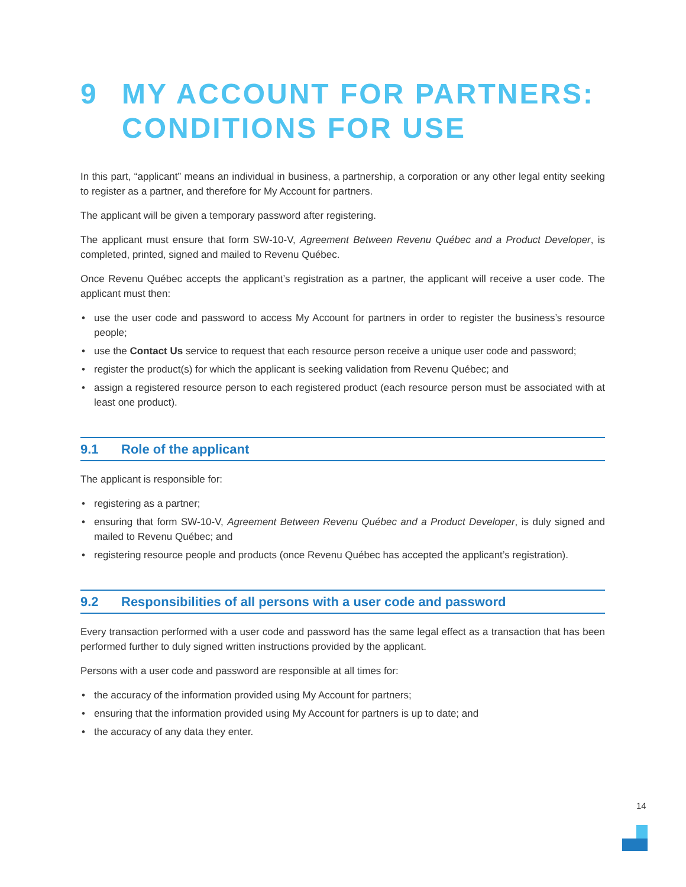9 MY ACCOUNT FOR PARTNERS:
CONDITIONS FOR USE
In this part, “applicant” means an individual in business, a partnership, a corporation or any other legal entity seeking to register as a partner, and therefore for My Account for partners.
The applicant will be given a temporary password after registering.
The applicant must ensure that form SW-10-V, Agreement Between Revenu Québec and a Product Developer, is completed, printed, signed and mailed to Revenu Québec.
Once Revenu Québec accepts the applicant’s registration as a partner, the applicant will receive a user code. The applicant must then:
• use the user code and password to access My Account for partners in order to register the business’s resource people;
• use the Contact Us service to request that each resource person receive a unique user code and password;
• register the product(s) for which the applicant is seeking validation from Revenu Québec; and
• assign a registered resource person to each registered product (each resource person must be associated with at least one product).
9.1 Role of the applicant
The applicant is responsible for:
• registering as a partner;
• ensuring that form SW-10-V, Agreement Between Revenu Québec and a Product Developer, is duly signed and mailed to Revenu Québec; and
• registering resource people and products (once Revenu Québec has accepted the applicant’s registration).
9.2 Responsibilities of all persons with a user code and password
Every transaction performed with a user code and password has the same legal effect as a transaction that has been performed further to duly signed written instructions provided by the applicant.
Persons with a user code and password are responsible at all times for:
• the accuracy of the information provided using My Account for partners;
• ensuring that the information provided using My Account for partners is up to date; and
• the accuracy of any data they enter.
14